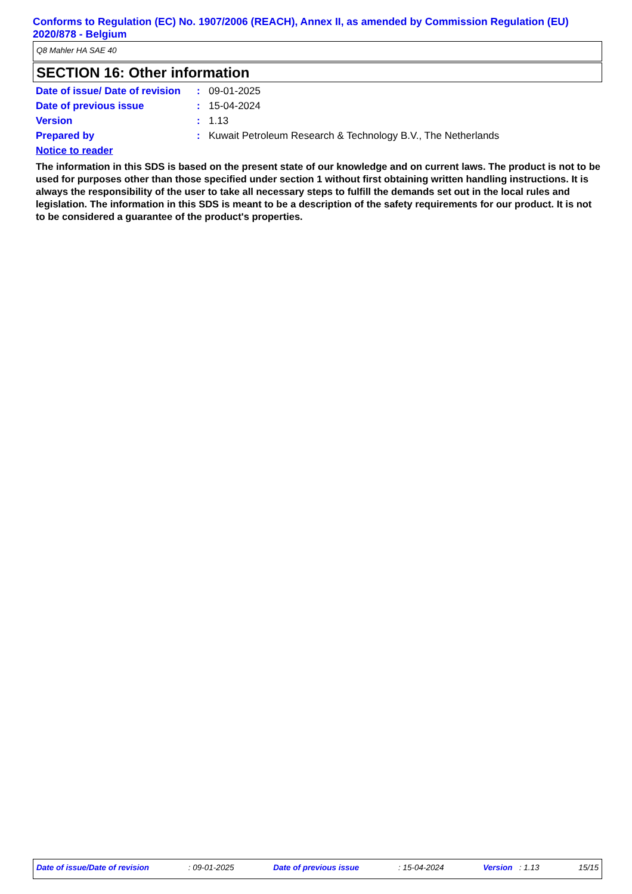Conforms to Regulation (EC) No. 1907/2006 (REACH), Annex II, as amended by Commission Regulation (EU) 2020/878 - Belgium
Q8 Mahler HA SAE 40
SECTION 16: Other information
| Date of issue/ Date of revision | : | 09-01-2025 |
| Date of previous issue | : | 15-04-2024 |
| Version | : | 1.13 |
| Prepared by | : | Kuwait Petroleum Research & Technology B.V., The Netherlands |
Notice to reader
The information in this SDS is based on the present state of our knowledge and on current laws. The product is not to be used for purposes other than those specified under section 1 without first obtaining written handling instructions. It is always the responsibility of the user to take all necessary steps to fulfill the demands set out in the local rules and legislation. The information in this SDS is meant to be a description of the safety requirements for our product. It is not to be considered a guarantee of the product's properties.
Date of issue/Date of revision: 09-01-2025 Date of previous issue: 15-04-2024 Version : 1.13 15/15